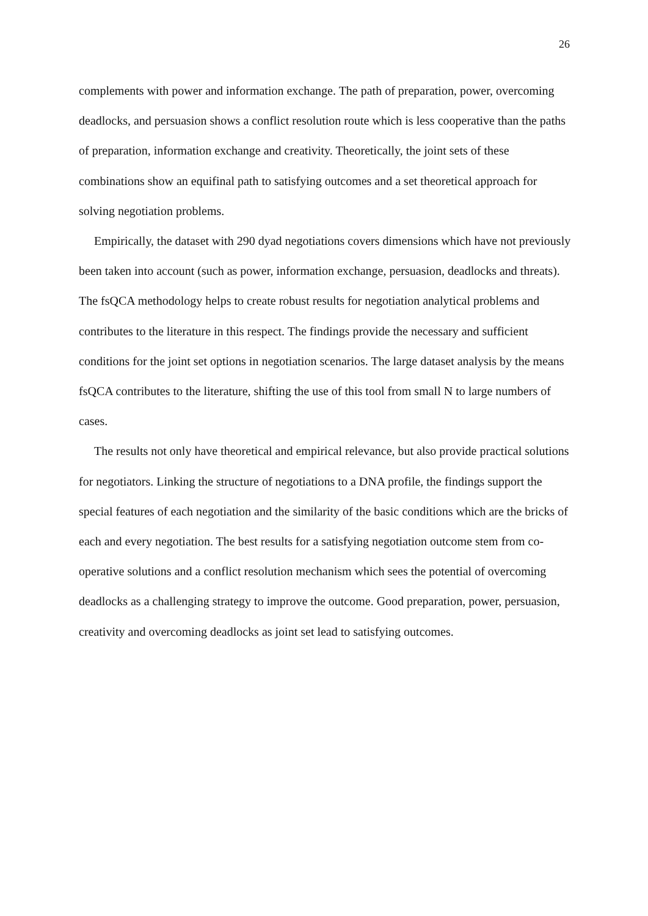26
complements with power and information exchange. The path of preparation, power, overcoming deadlocks, and persuasion shows a conflict resolution route which is less cooperative than the paths of preparation, information exchange and creativity. Theoretically, the joint sets of these combinations show an equifinal path to satisfying outcomes and a set theoretical approach for solving negotiation problems.
Empirically, the dataset with 290 dyad negotiations covers dimensions which have not previously been taken into account (such as power, information exchange, persuasion, deadlocks and threats). The fsQCA methodology helps to create robust results for negotiation analytical problems and contributes to the literature in this respect. The findings provide the necessary and sufficient conditions for the joint set options in negotiation scenarios. The large dataset analysis by the means fsQCA contributes to the literature, shifting the use of this tool from small N to large numbers of cases.
The results not only have theoretical and empirical relevance, but also provide practical solutions for negotiators. Linking the structure of negotiations to a DNA profile, the findings support the special features of each negotiation and the similarity of the basic conditions which are the bricks of each and every negotiation. The best results for a satisfying negotiation outcome stem from co-operative solutions and a conflict resolution mechanism which sees the potential of overcoming deadlocks as a challenging strategy to improve the outcome. Good preparation, power, persuasion, creativity and overcoming deadlocks as joint set lead to satisfying outcomes.